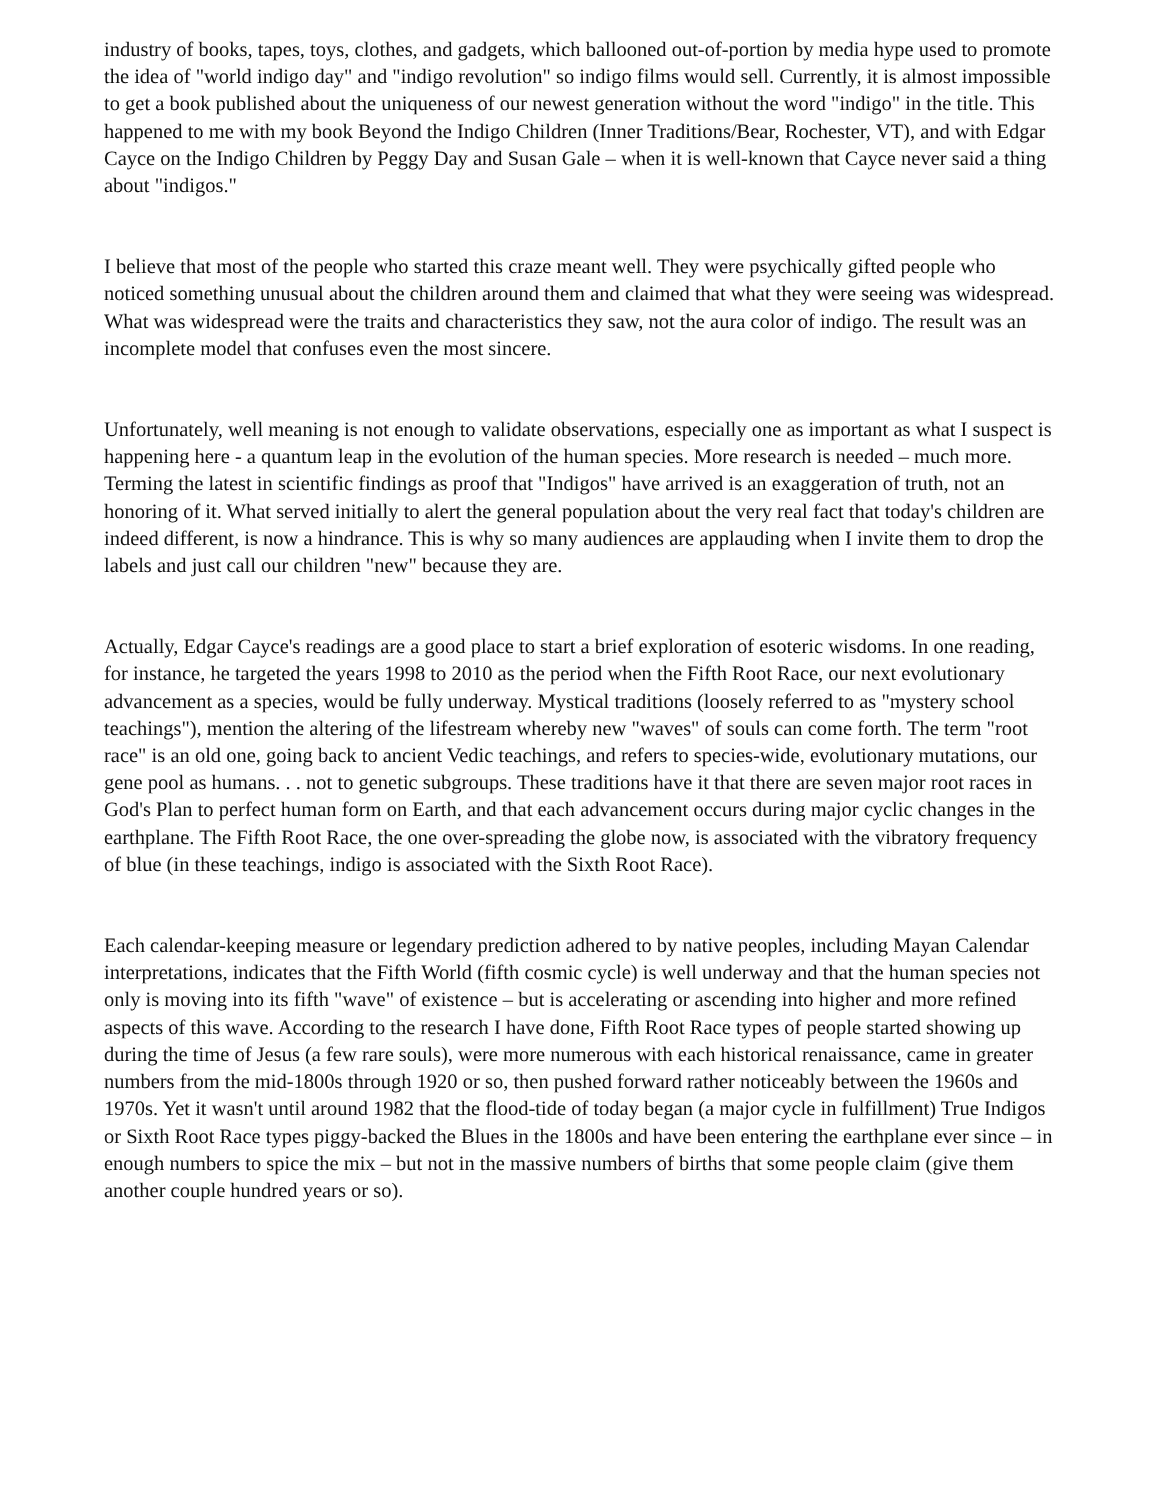industry of books, tapes, toys, clothes, and gadgets, which ballooned out-of-portion by media hype used to promote the idea of "world indigo day" and "indigo revolution" so indigo films would sell. Currently, it is almost impossible to get a book published about the uniqueness of our newest generation without the word "indigo" in the title. This happened to me with my book Beyond the Indigo Children (Inner Traditions/Bear, Rochester, VT), and with Edgar Cayce on the Indigo Children by Peggy Day and Susan Gale – when it is well-known that Cayce never said a thing about "indigos."
I believe that most of the people who started this craze meant well. They were psychically gifted people who noticed something unusual about the children around them and claimed that what they were seeing was widespread. What was widespread were the traits and characteristics they saw, not the aura color of indigo. The result was an incomplete model that confuses even the most sincere.
Unfortunately, well meaning is not enough to validate observations, especially one as important as what I suspect is happening here - a quantum leap in the evolution of the human species. More research is needed – much more. Terming the latest in scientific findings as proof that "Indigos" have arrived is an exaggeration of truth, not an honoring of it. What served initially to alert the general population about the very real fact that today's children are indeed different, is now a hindrance. This is why so many audiences are applauding when I invite them to drop the labels and just call our children "new" because they are.
Actually, Edgar Cayce's readings are a good place to start a brief exploration of esoteric wisdoms. In one reading, for instance, he targeted the years 1998 to 2010 as the period when the Fifth Root Race, our next evolutionary advancement as a species, would be fully underway. Mystical traditions (loosely referred to as "mystery school teachings"), mention the altering of the lifestream whereby new "waves" of souls can come forth. The term "root race" is an old one, going back to ancient Vedic teachings, and refers to species-wide, evolutionary mutations, our gene pool as humans. . . not to genetic subgroups. These traditions have it that there are seven major root races in God's Plan to perfect human form on Earth, and that each advancement occurs during major cyclic changes in the earthplane. The Fifth Root Race, the one over-spreading the globe now, is associated with the vibratory frequency of blue (in these teachings, indigo is associated with the Sixth Root Race).
Each calendar-keeping measure or legendary prediction adhered to by native peoples, including Mayan Calendar interpretations, indicates that the Fifth World (fifth cosmic cycle) is well underway and that the human species not only is moving into its fifth "wave" of existence – but is accelerating or ascending into higher and more refined aspects of this wave. According to the research I have done, Fifth Root Race types of people started showing up during the time of Jesus (a few rare souls), were more numerous with each historical renaissance, came in greater numbers from the mid-1800s through 1920 or so, then pushed forward rather noticeably between the 1960s and 1970s. Yet it wasn't until around 1982 that the flood-tide of today began (a major cycle in fulfillment) True Indigos or Sixth Root Race types piggy-backed the Blues in the 1800s and have been entering the earthplane ever since – in enough numbers to spice the mix – but not in the massive numbers of births that some people claim (give them another couple hundred years or so).